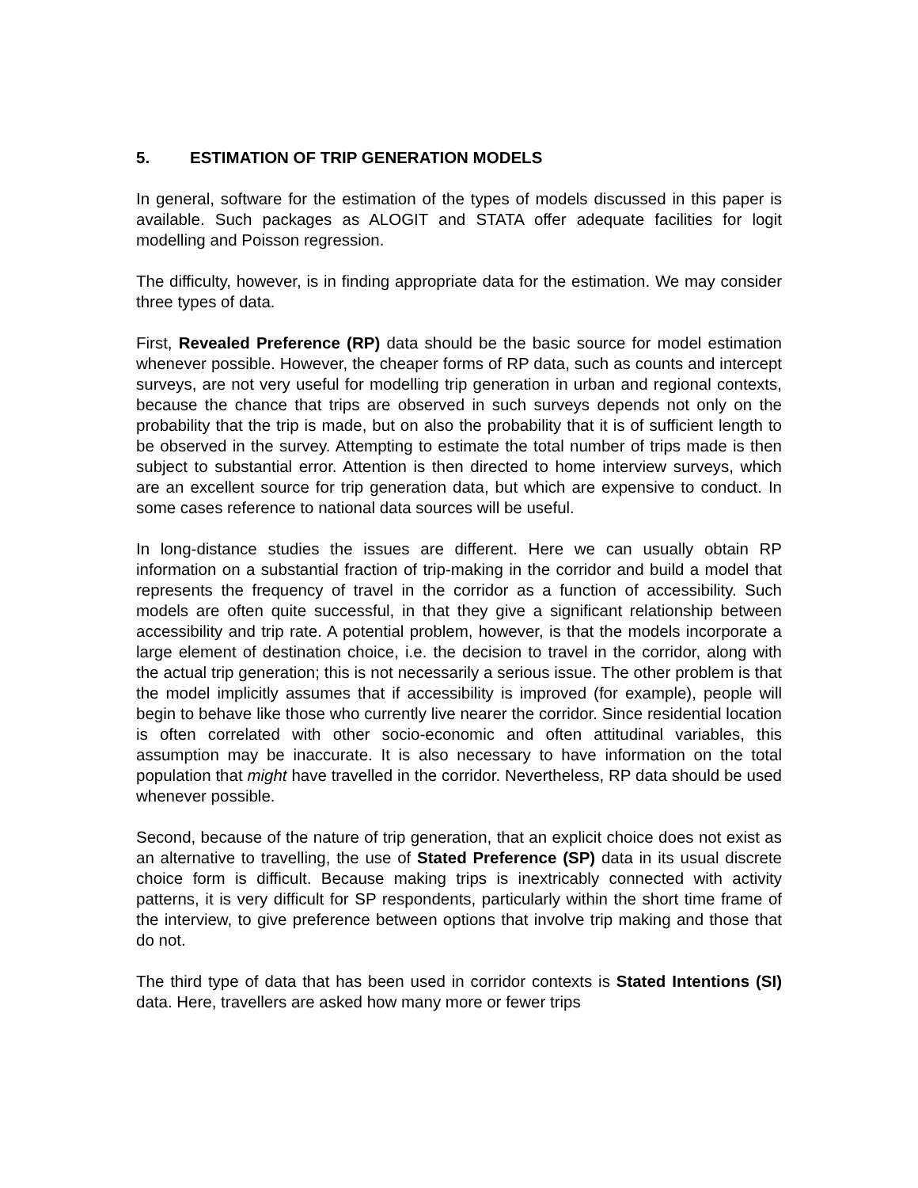5. ESTIMATION OF TRIP GENERATION MODELS
In general, software for the estimation of the types of models discussed in this paper is available. Such packages as ALOGIT and STATA offer adequate facilities for logit modelling and Poisson regression.
The difficulty, however, is in finding appropriate data for the estimation. We may consider three types of data.
First, Revealed Preference (RP) data should be the basic source for model estimation whenever possible. However, the cheaper forms of RP data, such as counts and intercept surveys, are not very useful for modelling trip generation in urban and regional contexts, because the chance that trips are observed in such surveys depends not only on the probability that the trip is made, but on also the probability that it is of sufficient length to be observed in the survey. Attempting to estimate the total number of trips made is then subject to substantial error. Attention is then directed to home interview surveys, which are an excellent source for trip generation data, but which are expensive to conduct. In some cases reference to national data sources will be useful.
In long-distance studies the issues are different. Here we can usually obtain RP information on a substantial fraction of trip-making in the corridor and build a model that represents the frequency of travel in the corridor as a function of accessibility. Such models are often quite successful, in that they give a significant relationship between accessibility and trip rate. A potential problem, however, is that the models incorporate a large element of destination choice, i.e. the decision to travel in the corridor, along with the actual trip generation; this is not necessarily a serious issue. The other problem is that the model implicitly assumes that if accessibility is improved (for example), people will begin to behave like those who currently live nearer the corridor. Since residential location is often correlated with other socio-economic and often attitudinal variables, this assumption may be inaccurate. It is also necessary to have information on the total population that might have travelled in the corridor. Nevertheless, RP data should be used whenever possible.
Second, because of the nature of trip generation, that an explicit choice does not exist as an alternative to travelling, the use of Stated Preference (SP) data in its usual discrete choice form is difficult. Because making trips is inextricably connected with activity patterns, it is very difficult for SP respondents, particularly within the short time frame of the interview, to give preference between options that involve trip making and those that do not.
The third type of data that has been used in corridor contexts is Stated Intentions (SI) data. Here, travellers are asked how many more or fewer trips